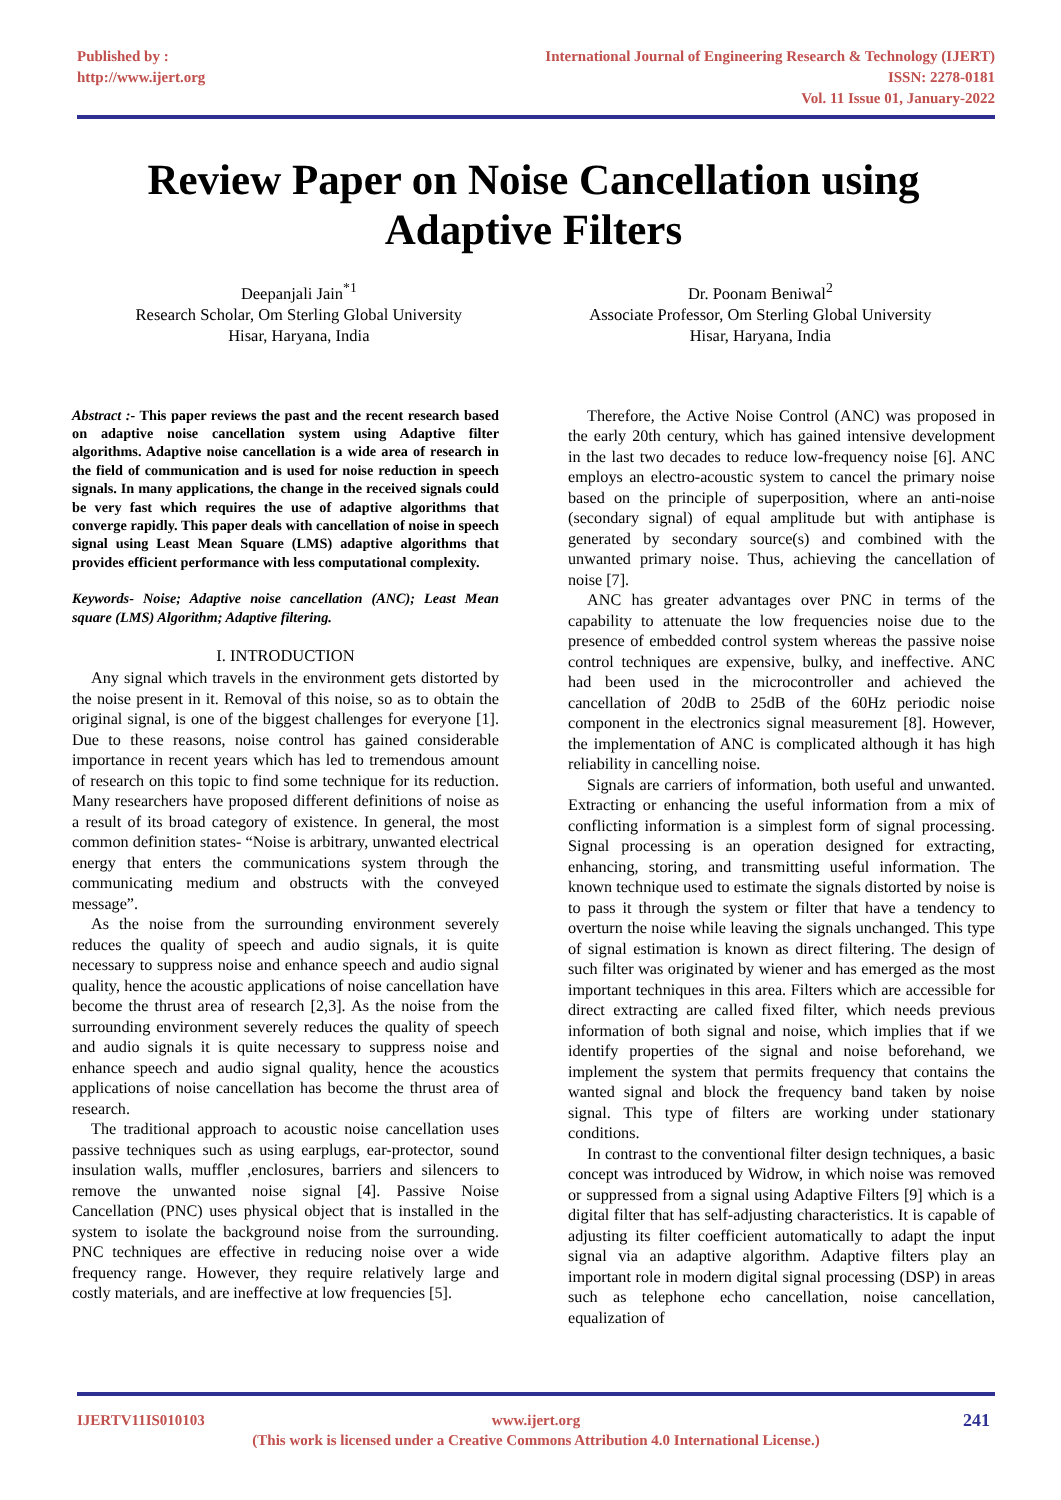Published by :
http://www.ijert.org
International Journal of Engineering Research & Technology (IJERT)
ISSN: 2278-0181
Vol. 11 Issue 01, January-2022
Review Paper on Noise Cancellation using
Adaptive Filters
Deepanjali Jain<sup>*1</sup>
Research Scholar, Om Sterling Global University
Hisar, Haryana, India
Dr. Poonam Beniwal<sup>2</sup>
Associate Professor, Om Sterling Global University
Hisar, Haryana, India
Abstract :- This paper reviews the past and the recent research based on adaptive noise cancellation system using Adaptive filter algorithms. Adaptive noise cancellation is a wide area of research in the field of communication and is used for noise reduction in speech signals. In many applications, the change in the received signals could be very fast which requires the use of adaptive algorithms that converge rapidly. This paper deals with cancellation of noise in speech signal using Least Mean Square (LMS) adaptive algorithms that provides efficient performance with less computational complexity.
Keywords- Noise; Adaptive noise cancellation (ANC); Least Mean square (LMS) Algorithm; Adaptive filtering.
I. INTRODUCTION
Any signal which travels in the environment gets distorted by the noise present in it. Removal of this noise, so as to obtain the original signal, is one of the biggest challenges for everyone [1]. Due to these reasons, noise control has gained considerable importance in recent years which has led to tremendous amount of research on this topic to find some technique for its reduction. Many researchers have proposed different definitions of noise as a result of its broad category of existence. In general, the most common definition states- “Noise is arbitrary, unwanted electrical energy that enters the communications system through the communicating medium and obstructs with the conveyed message”.
As the noise from the surrounding environment severely reduces the quality of speech and audio signals, it is quite necessary to suppress noise and enhance speech and audio signal quality, hence the acoustic applications of noise cancellation have become the thrust area of research [2,3]. As the noise from the surrounding environment severely reduces the quality of speech and audio signals it is quite necessary to suppress noise and enhance speech and audio signal quality, hence the acoustics applications of noise cancellation has become the thrust area of research.
The traditional approach to acoustic noise cancellation uses passive techniques such as using earplugs, ear-protector, sound insulation walls, muffler ,enclosures, barriers and silencers to remove the unwanted noise signal [4]. Passive Noise Cancellation (PNC) uses physical object that is installed in the system to isolate the background noise from the surrounding. PNC techniques are effective in reducing noise over a wide frequency range. However, they require relatively large and costly materials, and are ineffective at low frequencies [5].
Therefore, the Active Noise Control (ANC) was proposed in the early 20th century, which has gained intensive development in the last two decades to reduce low-frequency noise [6]. ANC employs an electro-acoustic system to cancel the primary noise based on the principle of superposition, where an anti-noise (secondary signal) of equal amplitude but with antiphase is generated by secondary source(s) and combined with the unwanted primary noise. Thus, achieving the cancellation of noise [7].
ANC has greater advantages over PNC in terms of the capability to attenuate the low frequencies noise due to the presence of embedded control system whereas the passive noise control techniques are expensive, bulky, and ineffective. ANC had been used in the microcontroller and achieved the cancellation of 20dB to 25dB of the 60Hz periodic noise component in the electronics signal measurement [8]. However, the implementation of ANC is complicated although it has high reliability in cancelling noise.
Signals are carriers of information, both useful and unwanted. Extracting or enhancing the useful information from a mix of conflicting information is a simplest form of signal processing. Signal processing is an operation designed for extracting, enhancing, storing, and transmitting useful information. The known technique used to estimate the signals distorted by noise is to pass it through the system or filter that have a tendency to overturn the noise while leaving the signals unchanged. This type of signal estimation is known as direct filtering. The design of such filter was originated by wiener and has emerged as the most important techniques in this area. Filters which are accessible for direct extracting are called fixed filter, which needs previous information of both signal and noise, which implies that if we identify properties of the signal and noise beforehand, we implement the system that permits frequency that contains the wanted signal and block the frequency band taken by noise signal. This type of filters are working under stationary conditions.
In contrast to the conventional filter design techniques, a basic concept was introduced by Widrow, in which noise was removed or suppressed from a signal using Adaptive Filters [9] which is a digital filter that has self-adjusting characteristics. It is capable of adjusting its filter coefficient automatically to adapt the input signal via an adaptive algorithm. Adaptive filters play an important role in modern digital signal processing (DSP) in areas such as telephone echo cancellation, noise cancellation, equalization of
IJERTV11IS010103 241 www.ijert.org
(This work is licensed under a Creative Commons Attribution 4.0 International License.)